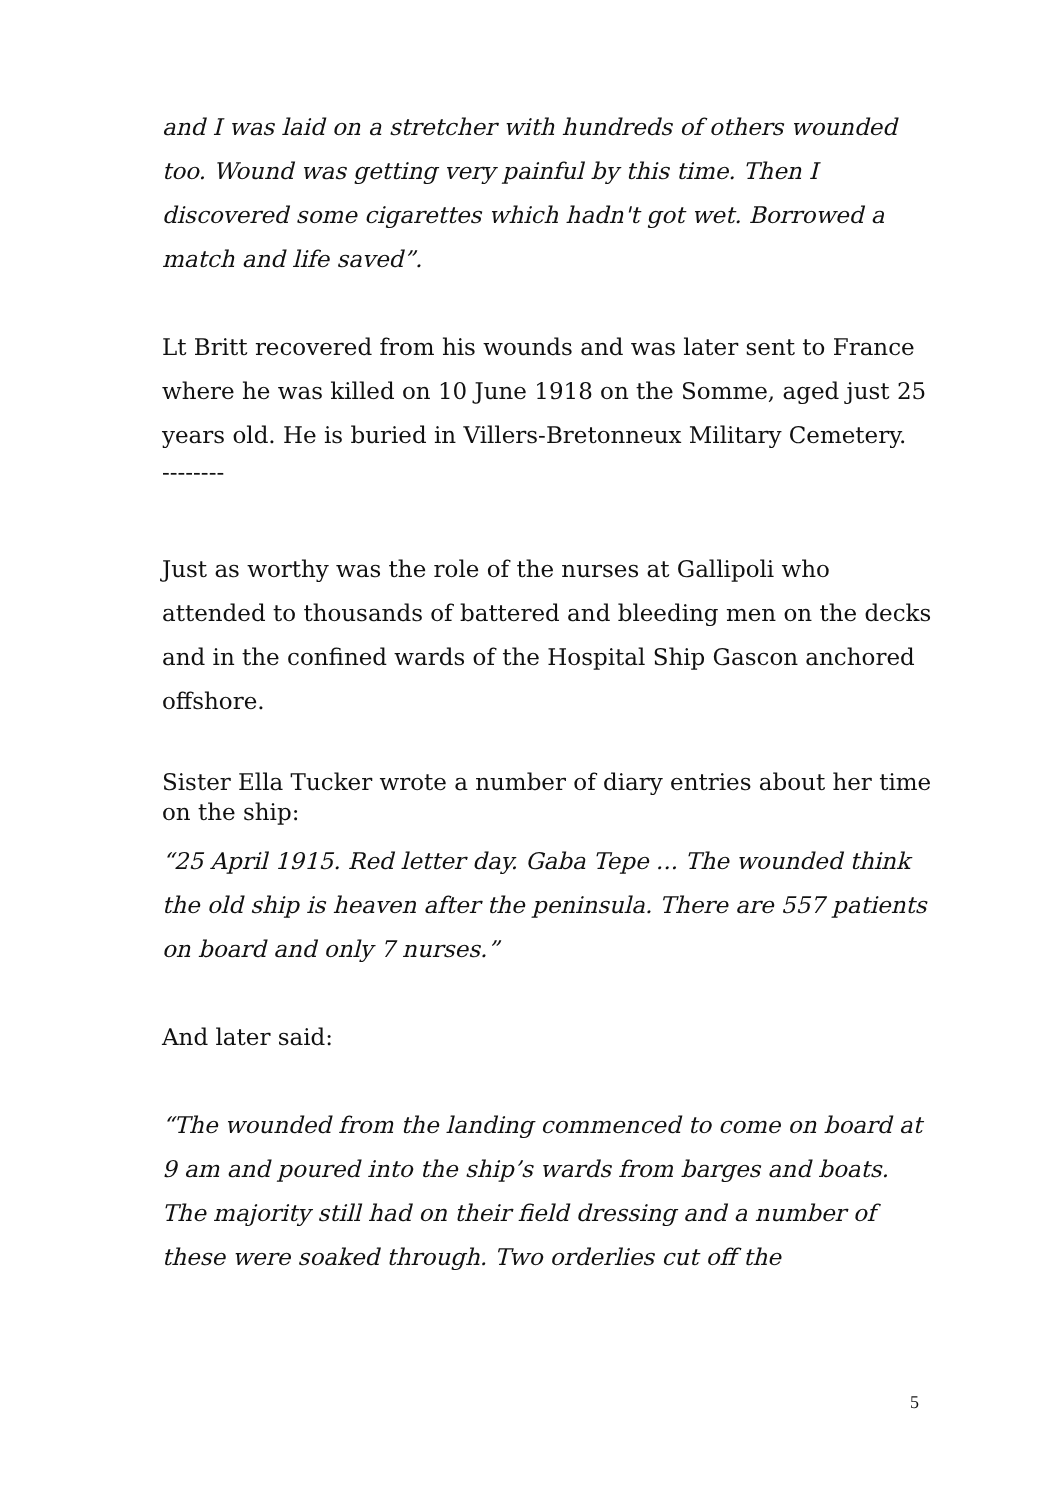and I was laid on a stretcher with hundreds of others wounded too. Wound was getting very painful by this time. Then I discovered some cigarettes which hadn't got wet. Borrowed a match and life saved”.
Lt Britt recovered from his wounds and was later sent to France where he was killed on 10 June 1918 on the Somme, aged just 25 years old. He is buried in Villers-Bretonneux Military Cemetery.
--------
Just as worthy was the role of the nurses at Gallipoli who attended to thousands of battered and bleeding men on the decks and in the confined wards of the Hospital Ship Gascon anchored offshore.
Sister Ella Tucker wrote a number of diary entries about her time on the ship:
“25 April 1915. Red letter day. Gaba Tepe ... The wounded think the old ship is heaven after the peninsula. There are 557 patients on board and only 7 nurses.”
And later said:
“The wounded from the landing commenced to come on board at 9 am and poured into the ship’s wards from barges and boats. The majority still had on their field dressing and a number of these were soaked through. Two orderlies cut off the
5